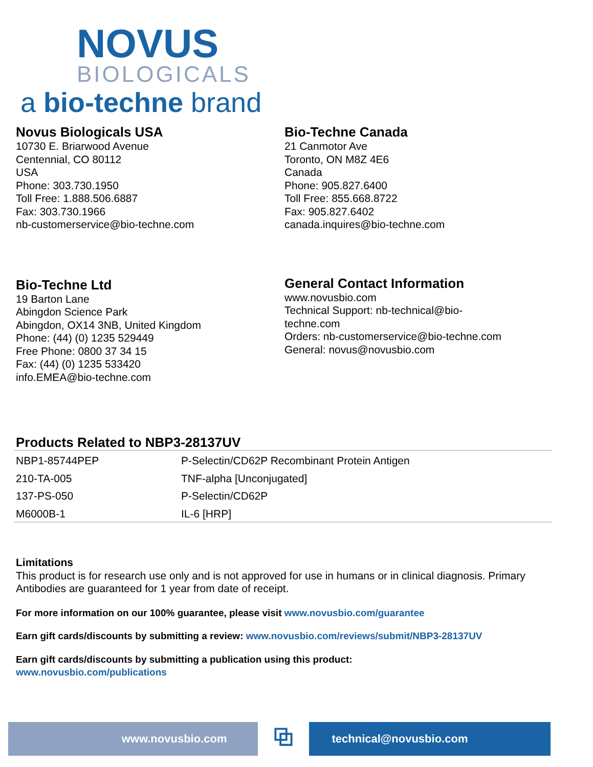NOVUS
BIOLOGICALS
a bio-techne brand
Novus Biologicals USA
10730 E. Briarwood Avenue
Centennial, CO 80112
USA
Phone: 303.730.1950
Toll Free: 1.888.506.6887
Fax: 303.730.1966
nb-customerservice@bio-techne.com
Bio-Techne Canada
21 Canmotor Ave
Toronto, ON M8Z 4E6
Canada
Phone: 905.827.6400
Toll Free: 855.668.8722
Fax: 905.827.6402
canada.inquires@bio-techne.com
Bio-Techne Ltd
19 Barton Lane
Abingdon Science Park
Abingdon, OX14 3NB, United Kingdom
Phone: (44) (0) 1235 529449
Free Phone: 0800 37 34 15
Fax: (44) (0) 1235 533420
info.EMEA@bio-techne.com
General Contact Information
www.novusbio.com
Technical Support: nb-technical@bio-
techne.com
Orders: nb-customerservice@bio-techne.com
General: novus@novusbio.com
Products Related to NBP3-28137UV
| NBP1-85744PEP | P-Selectin/CD62P Recombinant Protein Antigen |
| 210-TA-005 | TNF-alpha [Unconjugated] |
| 137-PS-050 | P-Selectin/CD62P |
| M6000B-1 | IL-6 [HRP] |
Limitations
This product is for research use only and is not approved for use in humans or in clinical diagnosis. Primary Antibodies are guaranteed for 1 year from date of receipt.
For more information on our 100% guarantee, please visit www.novusbio.com/guarantee
Earn gift cards/discounts by submitting a review: www.novusbio.com/reviews/submit/NBP3-28137UV
Earn gift cards/discounts by submitting a publication using this product:
www.novusbio.com/publications
www.novusbio.com
⧉
technical@novusbio.com